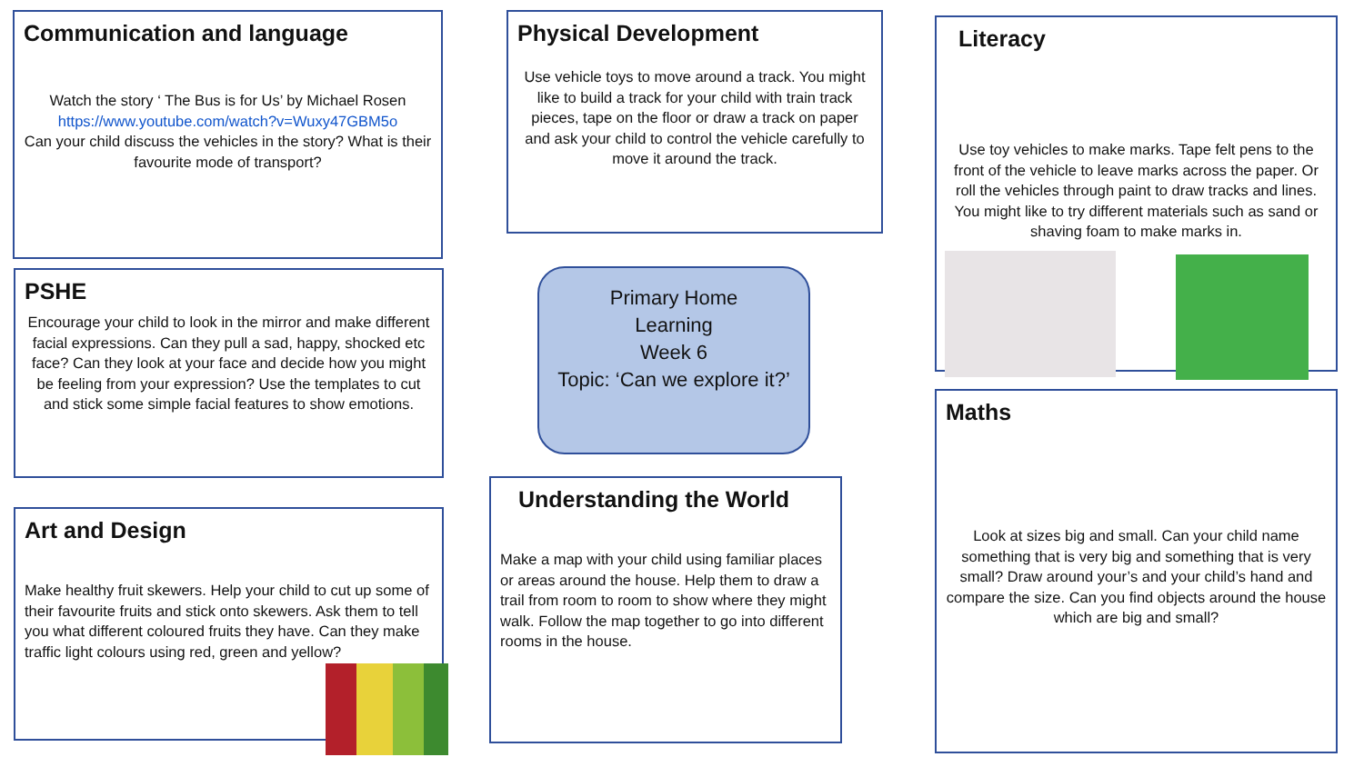Communication and language
Watch the story ‘ The Bus is for Us’ by Michael Rosen
https://www.youtube.com/watch?v=Wuxy47GBM5o
Can your child discuss the vehicles in the story? What is their favourite mode of transport?
PSHE
Encourage your child to look in the mirror and make different facial expressions. Can they pull a sad, happy, shocked etc face? Can they look at your face and decide how you might be feeling from your expression? Use the templates to cut and stick some simple facial features to show emotions.
Art and Design
Make healthy fruit skewers. Help your child to cut up some of their favourite fruits and stick onto skewers. Ask them to tell you what different coloured fruits they have. Can they make traffic light colours using red, green and yellow?
Physical Development
Use vehicle toys to move around a track. You might like to build a track for your child with train track pieces, tape on the floor or draw a track on paper and ask your child to control the vehicle carefully to move it around the track.
Primary Home
Learning
Week 6
Topic: ‘Can we explore it?’
Understanding the World
Make a map with your child using familiar places or areas around the house. Help them to draw a trail from room to room to show where they might walk. Follow the map together to go into different rooms in the house.
Literacy
Use toy vehicles to make marks. Tape felt pens to the front of the vehicle to leave marks across the paper. Or roll the vehicles through paint to draw tracks and lines. You might like to try different materials such as sand or shaving foam to make marks in.
Maths
Look at sizes big and small. Can your child name something that is very big and something that is very small? Draw around your’s and your child’s hand and compare the size. Can you find objects around the house which are big and small?